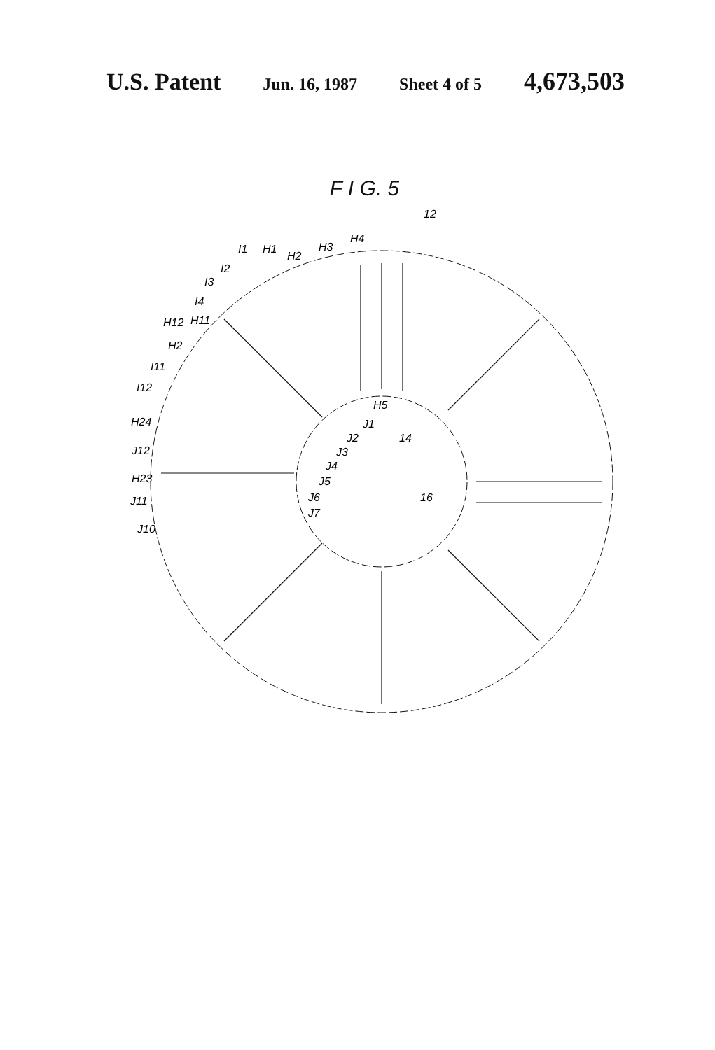U.S. Patent Jun. 16, 1987 Sheet 4 of 5 4,673,503
F I G. 5
12
H4
H3
H2
H1
I1
I2
I3
I4
H12
H11
H2
I11
I12
H24
J12
H23
J11
J10
H5
J1
J2
J3
J4
J5
J6
J7
14
16